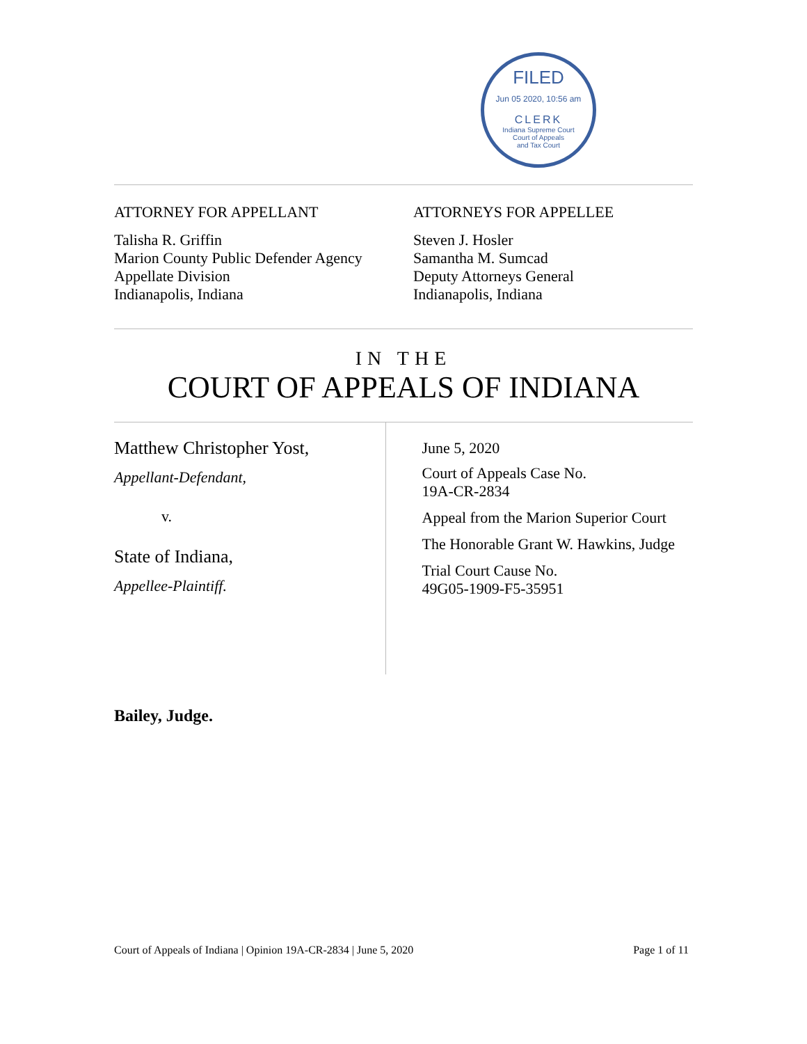FILED
Jun 05 2020, 10:56 am
CLERK
Indiana Supreme Court
Court of Appeals
and Tax Court
ATTORNEY FOR APPELLANT
Talisha R. Griffin
Marion County Public Defender Agency
Appellate Division
Indianapolis, Indiana
ATTORNEYS FOR APPELLEE
Steven J. Hosler
Samantha M. Sumcad
Deputy Attorneys General
Indianapolis, Indiana
IN THE
COURT OF APPEALS OF INDIANA
Matthew Christopher Yost,
Appellant-Defendant,
v.
State of Indiana,
Appellee-Plaintiff.
June 5, 2020
Court of Appeals Case No.
19A-CR-2834
Appeal from the Marion Superior Court
The Honorable Grant W. Hawkins, Judge
Trial Court Cause No.
49G05-1909-F5-35951
Bailey, Judge.
Court of Appeals of Indiana | Opinion 19A-CR-2834 | June 5, 2020 Page 1 of 11